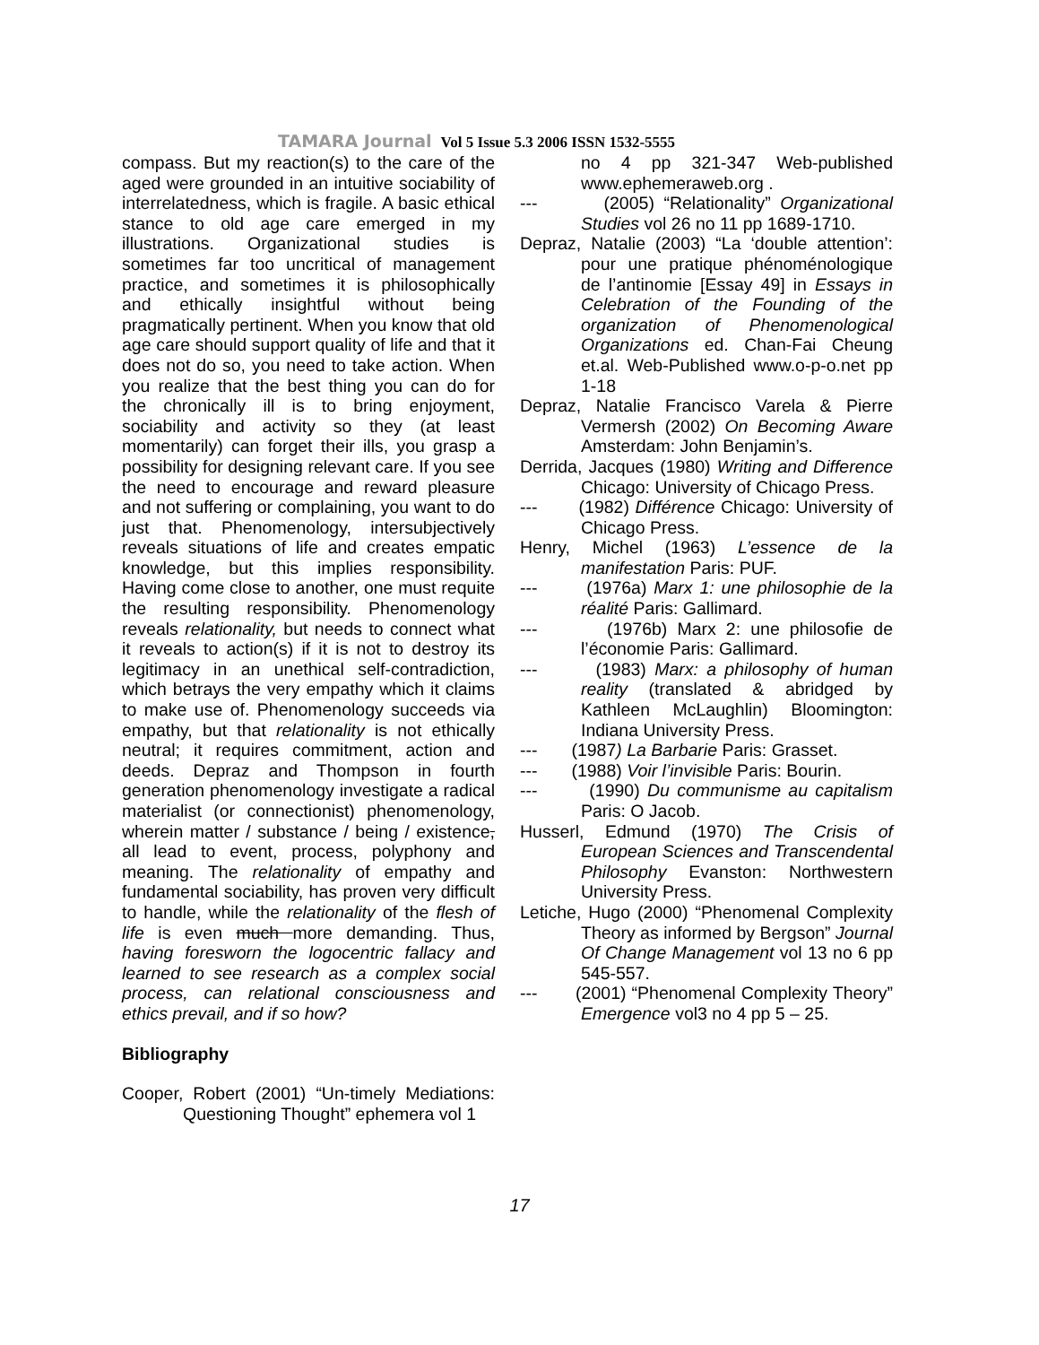TAMARA Journal Vol 5 Issue 5.3 2006 ISSN 1532-5555
compass. But my reaction(s) to the care of the aged were grounded in an intuitive sociability of interrelatedness, which is fragile. A basic ethical stance to old age care emerged in my illustrations. Organizational studies is sometimes far too uncritical of management practice, and sometimes it is philosophically and ethically insightful without being pragmatically pertinent. When you know that old age care should support quality of life and that it does not do so, you need to take action. When you realize that the best thing you can do for the chronically ill is to bring enjoyment, sociability and activity so they (at least momentarily) can forget their ills, you grasp a possibility for designing relevant care. If you see the need to encourage and reward pleasure and not suffering or complaining, you want to do just that. Phenomenology, intersubjectively reveals situations of life and creates empatic knowledge, but this implies responsibility. Having come close to another, one must requite the resulting responsibility. Phenomenology reveals relationality, but needs to connect what it reveals to action(s) if it is not to destroy its legitimacy in an unethical self-contradiction, which betrays the very empathy which it claims to make use of. Phenomenology succeeds via empathy, but that relationality is not ethically neutral; it requires commitment, action and deeds. Depraz and Thompson in fourth generation phenomenology investigate a radical materialist (or connectionist) phenomenology, wherein matter / substance / being / existence, all lead to event, process, polyphony and meaning. The relationality of empathy and fundamental sociability, has proven very difficult to handle, while the relationality of the flesh of life is even much more demanding. Thus, having foresworn the logocentric fallacy and learned to see research as a complex social process, can relational consciousness and ethics prevail, and if so how?
Bibliography
Cooper, Robert (2001) “Un-timely Mediations: Questioning Thought” ephemera vol 1
no 4 pp 321-347 Web-published www.ephemeraweb.org .
--- (2005) “Relationality” Organizational Studies vol 26 no 11 pp 1689-1710.
Depraz, Natalie (2003) “La ‘double attention’: pour une pratique phénoménologique de l’antinomie [Essay 49] in Essays in Celebration of the Founding of the organization of Phenomenological Organizations ed. Chan-Fai Cheung et.al. Web-Published www.o-p-o.net pp 1-18
Depraz, Natalie Francisco Varela & Pierre Vermersh (2002) On Becoming Aware Amsterdam: John Benjamin’s.
Derrida, Jacques (1980) Writing and Difference Chicago: University of Chicago Press.
--- (1982) Différence Chicago: University of Chicago Press.
Henry, Michel (1963) L’essence de la manifestation Paris: PUF.
--- (1976a) Marx 1: une philosophie de la réalité Paris: Gallimard.
--- (1976b) Marx 2: une philosofie de l’économie Paris: Gallimard.
--- (1983) Marx: a philosophy of human reality (translated & abridged by Kathleen McLaughlin) Bloomington: Indiana University Press.
--- (1987) La Barbarie Paris: Grasset.
--- (1988) Voir l’invisible Paris: Bourin.
--- (1990) Du communisme au capitalism Paris: O Jacob.
Husserl, Edmund (1970) The Crisis of European Sciences and Transcendental Philosophy Evanston: Northwestern University Press.
Letiche, Hugo (2000) “Phenomenal Complexity Theory as informed by Bergson” Journal Of Change Management vol 13 no 6 pp 545-557.
--- (2001) “Phenomenal Complexity Theory” Emergence vol3 no 4 pp 5 – 25.
17